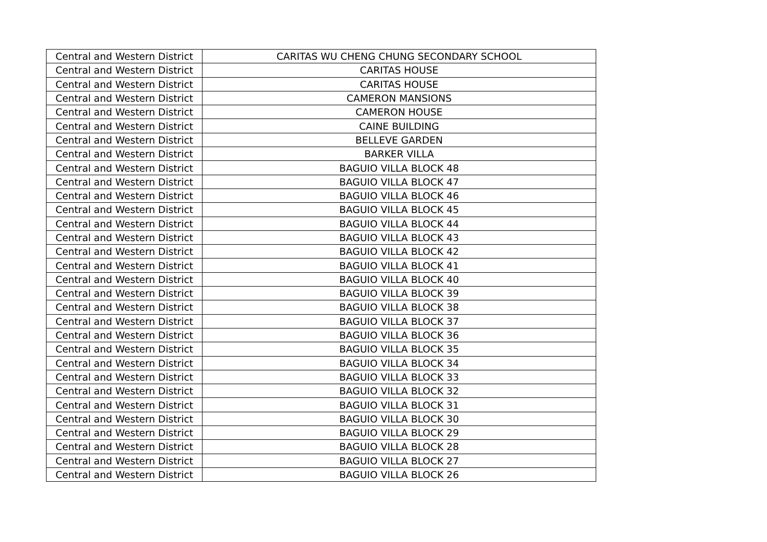| Central and Western District | CARITAS WU CHENG CHUNG SECONDARY SCHOOL |
| Central and Western District | CARITAS HOUSE |
| Central and Western District | CARITAS HOUSE |
| Central and Western District | CAMERON MANSIONS |
| Central and Western District | CAMERON HOUSE |
| Central and Western District | CAINE BUILDING |
| Central and Western District | BELLEVE GARDEN |
| Central and Western District | BARKER VILLA |
| Central and Western District | BAGUIO VILLA BLOCK 48 |
| Central and Western District | BAGUIO VILLA BLOCK 47 |
| Central and Western District | BAGUIO VILLA BLOCK 46 |
| Central and Western District | BAGUIO VILLA BLOCK 45 |
| Central and Western District | BAGUIO VILLA BLOCK 44 |
| Central and Western District | BAGUIO VILLA BLOCK 43 |
| Central and Western District | BAGUIO VILLA BLOCK 42 |
| Central and Western District | BAGUIO VILLA BLOCK 41 |
| Central and Western District | BAGUIO VILLA BLOCK 40 |
| Central and Western District | BAGUIO VILLA BLOCK 39 |
| Central and Western District | BAGUIO VILLA BLOCK 38 |
| Central and Western District | BAGUIO VILLA BLOCK 37 |
| Central and Western District | BAGUIO VILLA BLOCK 36 |
| Central and Western District | BAGUIO VILLA BLOCK 35 |
| Central and Western District | BAGUIO VILLA BLOCK 34 |
| Central and Western District | BAGUIO VILLA BLOCK 33 |
| Central and Western District | BAGUIO VILLA BLOCK 32 |
| Central and Western District | BAGUIO VILLA BLOCK 31 |
| Central and Western District | BAGUIO VILLA BLOCK 30 |
| Central and Western District | BAGUIO VILLA BLOCK 29 |
| Central and Western District | BAGUIO VILLA BLOCK 28 |
| Central and Western District | BAGUIO VILLA BLOCK 27 |
| Central and Western District | BAGUIO VILLA BLOCK 26 |